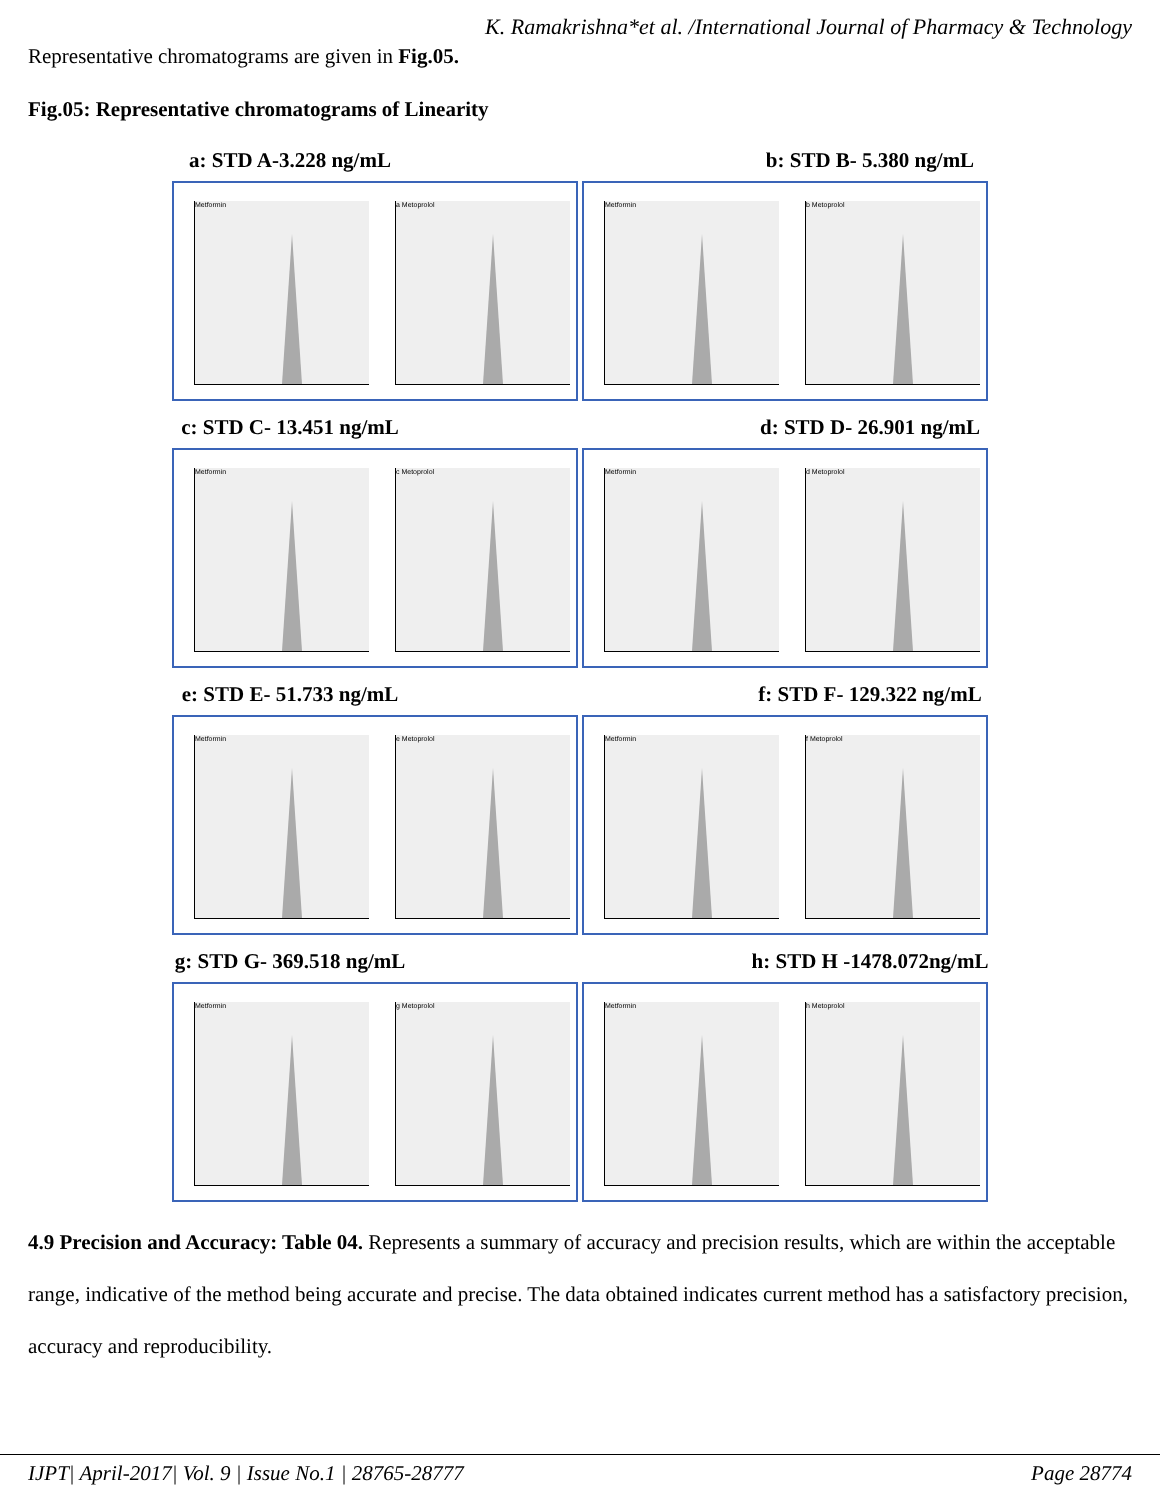K. Ramakrishna*et al. /International Journal of Pharmacy & Technology
Representative chromatograms are given in Fig.05.
Fig.05: Representative chromatograms of Linearity
a: STD A-3.228 ng/mL b: STD B- 5.380 ng/mL
Metformin a Metoprolol Metformin b Metoprolol
c: STD C- 13.451 ng/mL d: STD D- 26.901 ng/mL
Metformin c Metoprolol Metformin d Metoprolol
e: STD E- 51.733 ng/mL f: STD F- 129.322 ng/mL
Metformin e Metoprolol Metformin f Metoprolol
g: STD G- 369.518 ng/mL h: STD H -1478.072ng/mL
Metformin g Metoprolol Metformin h Metoprolol
4.9 Precision and Accuracy: Table 04. Represents a summary of accuracy and precision results, which are within the acceptable range, indicative of the method being accurate and precise. The data obtained indicates current method has a satisfactory precision, accuracy and reproducibility.
IJPT| April-2017| Vol. 9 | Issue No.1 | 28765-28777 Page 28774